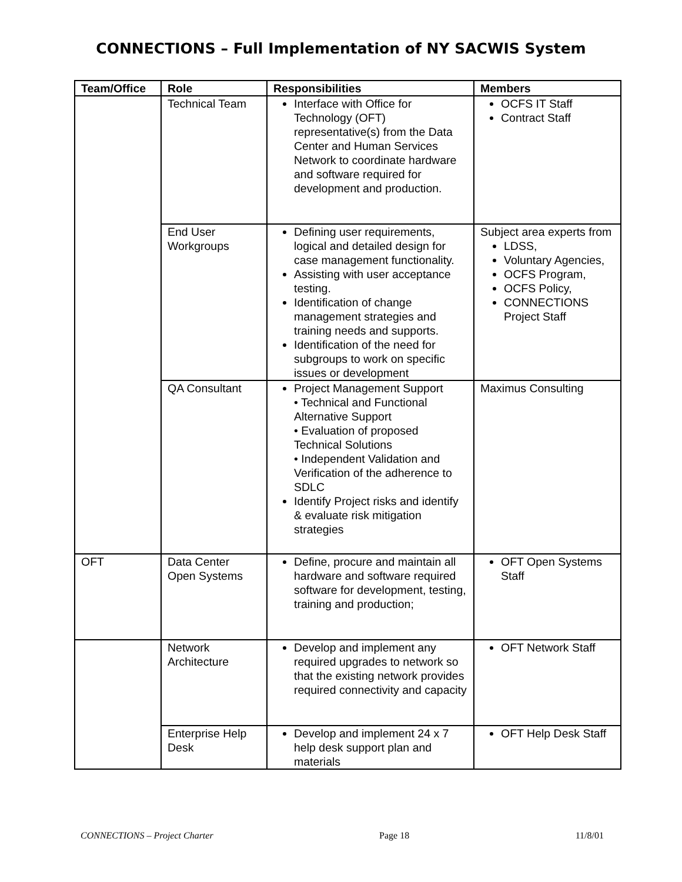CONNECTIONS – Full Implementation of NY SACWIS System
| Team/Office | Role | Responsibilities | Members |
| --- | --- | --- | --- |
| | Technical Team | Interface with Office for Technology (OFT) representative(s) from the Data Center and Human Services Network to coordinate hardware and software required for development and production. | OCFS IT Staff Contract Staff |
| | End User Workgroups | Defining user requirements, logical and detailed design for case management functionality. Assisting with user acceptance testing. Identification of change management strategies and training needs and supports. Identification of the need for subgroups to work on specific issues or development | Subject area experts from LDSS, Voluntary Agencies, OCFS Program, OCFS Policy, CONNECTIONS Project Staff |
| | QA Consultant | Project Management Support • Technical and Functional Alternative Support • Evaluation of proposed Technical Solutions • Independent Validation and Verification of the adherence to SDLC Identify Project risks and identify & evaluate risk mitigation strategies | Maximus Consulting |
| OFT | Data Center Open Systems | Define, procure and maintain all hardware and software required software for development, testing, training and production; | OFT Open Systems Staff |
| | Network Architecture | Develop and implement any required upgrades to network so that the existing network provides required connectivity and capacity | OFT Network Staff |
| | Enterprise Help Desk | Develop and implement 24 x 7 help desk support plan and materials | OFT Help Desk Staff |
CONNECTIONS – Project Charter Page 18 11/8/01